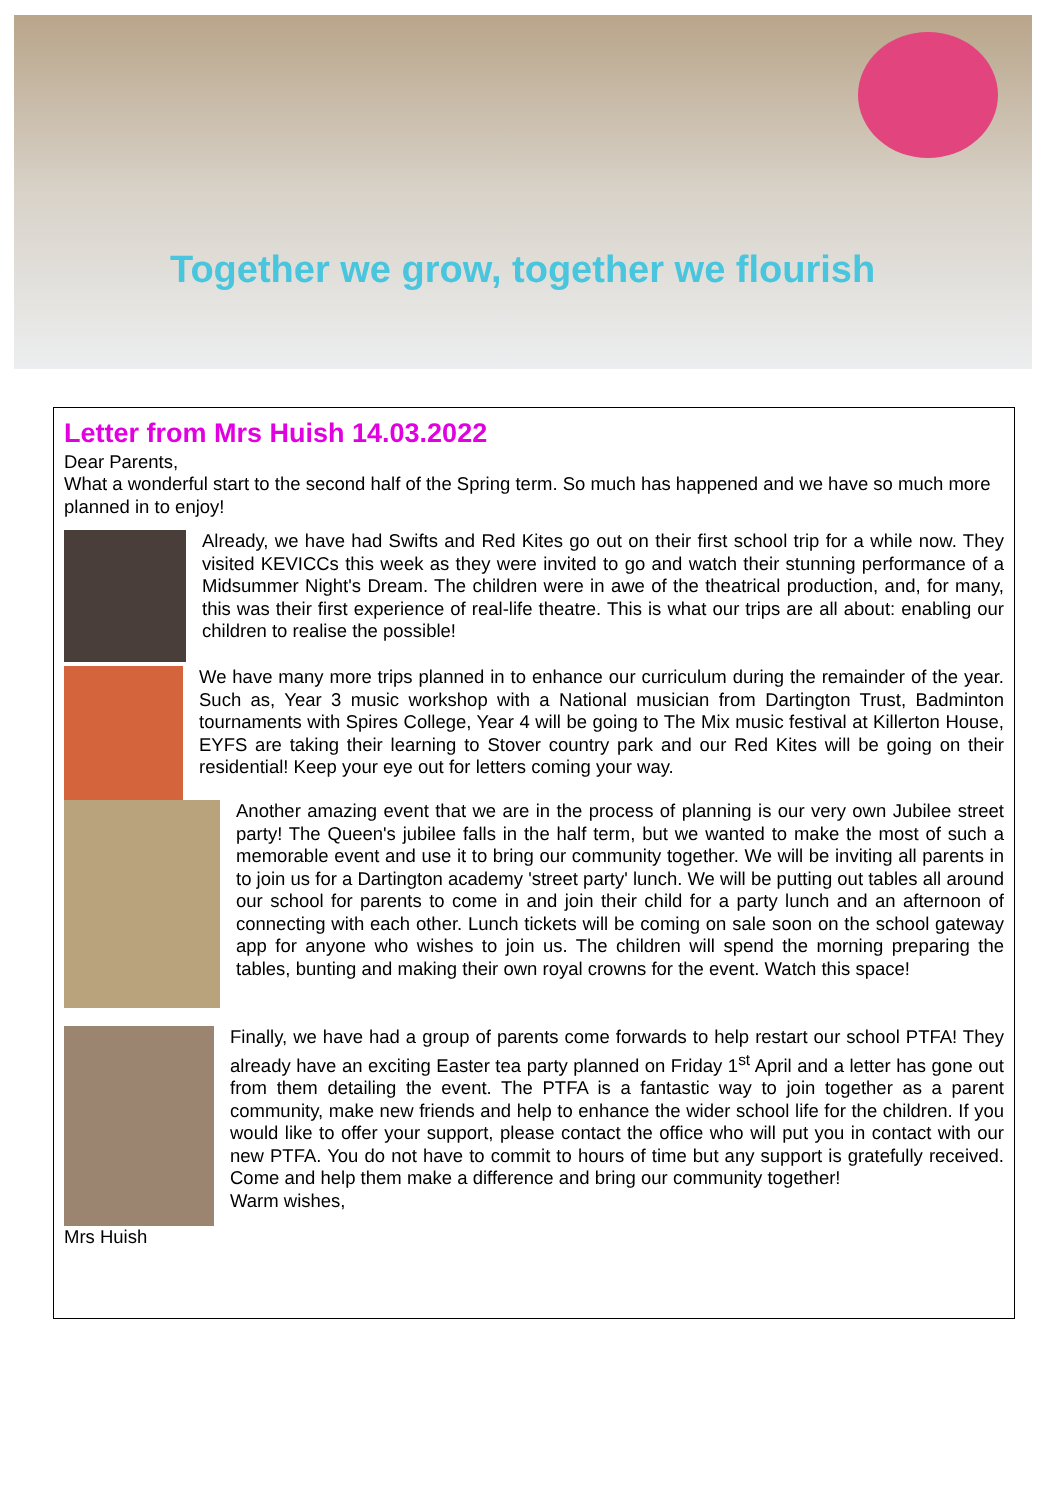Together we grow, together we flourish
Letter from Mrs Huish 14.03.2022
Dear Parents,
What a wonderful start to the second half of the Spring term. So much has happened and we have so much more planned in to enjoy!
Already, we have had Swifts and Red Kites go out on their first school trip for a while now. They visited KEVICCs this week as they were invited to go and watch their stunning performance of a Midsummer Night's Dream. The children were in awe of the theatrical production, and, for many, this was their first experience of real-life theatre. This is what our trips are all about: enabling our children to realise the possible!
We have many more trips planned in to enhance our curriculum during the remainder of the year. Such as, Year 3 music workshop with a National musician from Dartington Trust, Badminton tournaments with Spires College, Year 4 will be going to The Mix music festival at Killerton House, EYFS are taking their learning to Stover country park and our Red Kites will be going on their residential! Keep your eye out for letters coming your way.
Another amazing event that we are in the process of planning is our very own Jubilee street party! The Queen's jubilee falls in the half term, but we wanted to make the most of such a memorable event and use it to bring our community together. We will be inviting all parents in to join us for a Dartington academy 'street party' lunch. We will be putting out tables all around our school for parents to come in and join their child for a party lunch and an afternoon of connecting with each other. Lunch tickets will be coming on sale soon on the school gateway app for anyone who wishes to join us. The children will spend the morning preparing the tables, bunting and making their own royal crowns for the event. Watch this space!
Finally, we have had a group of parents come forwards to help restart our school PTFA! They already have an exciting Easter tea party planned on Friday 1<sup>st</sup> April and a letter has gone out from them detailing the event. The PTFA is a fantastic way to join together as a parent community, make new friends and help to enhance the wider school life for the children. If you would like to offer your support, please contact the office who will put you in contact with our new PTFA. You do not have to commit to hours of time but any support is gratefully received. Come and help them make a difference and bring our community together!
Warm wishes,
Mrs Huish